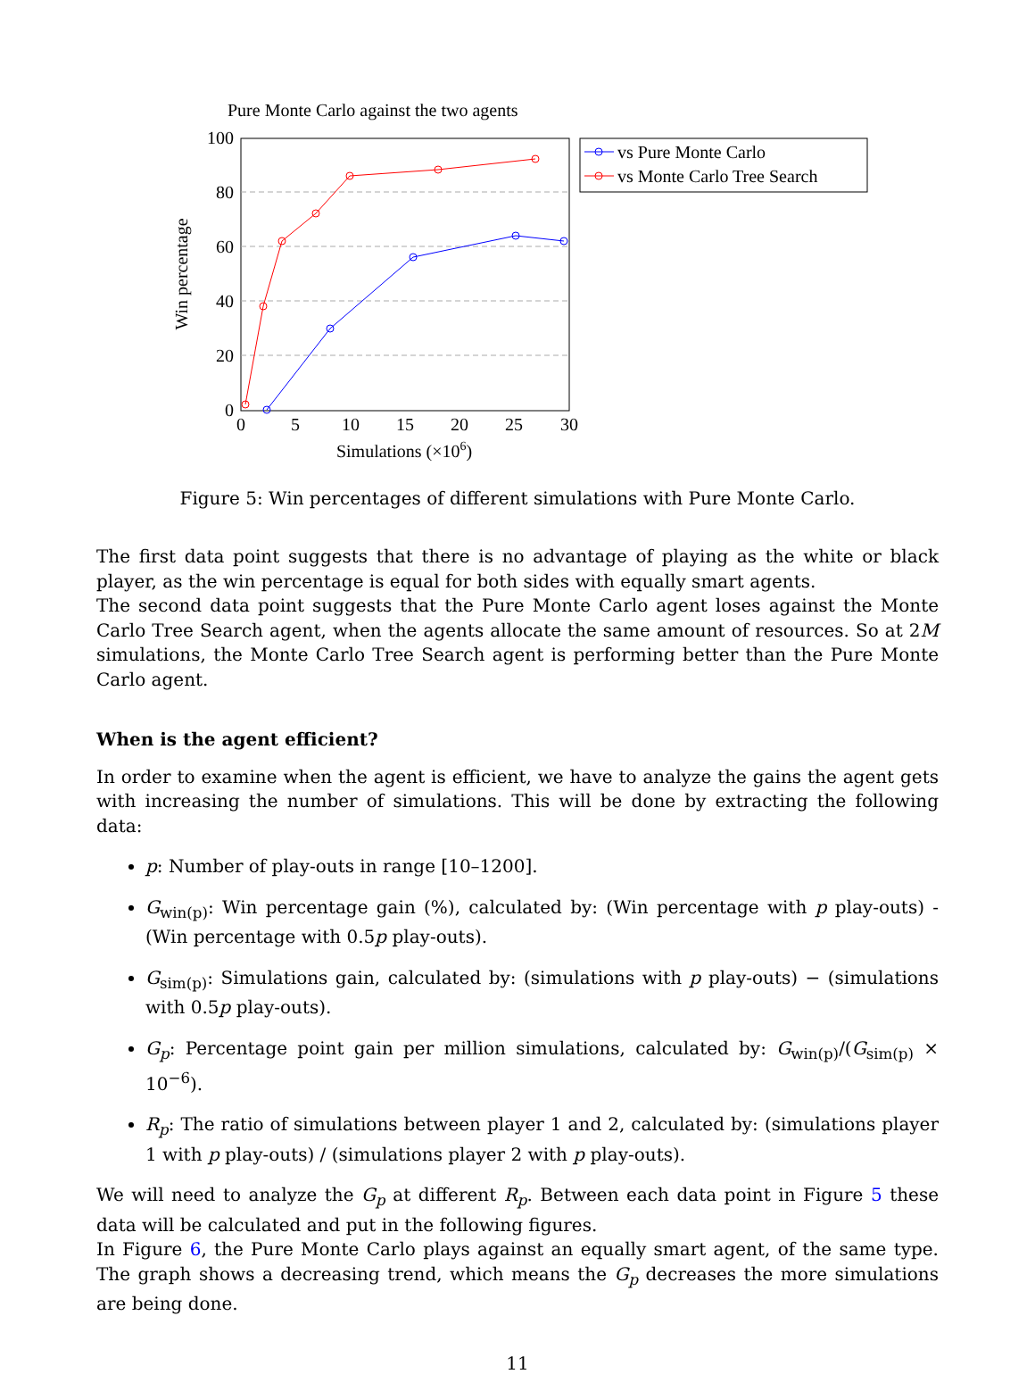Pure Monte Carlo against the two agents
100
80
60
40
20
0
0
5
10
15
20
25
30
Simulations (×106)
Win percentage
vs Pure Monte Carlo
vs Monte Carlo Tree Search
Figure 5: Win percentages of different simulations with Pure Monte Carlo.
The first data point suggests that there is no advantage of playing as the white or black player, as the win percentage is equal for both sides with equally smart agents.
The second data point suggests that the Pure Monte Carlo agent loses against the Monte Carlo Tree Search agent, when the agents allocate the same amount of resources. So at 2M simulations, the Monte Carlo Tree Search agent is performing better than the Pure Monte Carlo agent.
When is the agent efficient?
In order to examine when the agent is efficient, we have to analyze the gains the agent gets with increasing the number of simulations. This will be done by extracting the following data:
p: Number of play-outs in range [10–1200].
G<sub>win(p)</sub>: Win percentage gain (%), calculated by: (Win percentage with p play-outs) - (Win percentage with 0.5p play-outs).
G<sub>sim(p)</sub>: Simulations gain, calculated by: (simulations with p play-outs) − (simulations with 0.5p play-outs).
G<sub>p</sub>: Percentage point gain per million simulations, calculated by: G<sub>win(p)</sub>/(G<sub>sim(p)</sub> × 10<sup>−6</sup>).
R<sub>p</sub>: The ratio of simulations between player 1 and 2, calculated by: (simulations player 1 with p play-outs) / (simulations player 2 with p play-outs).
We will need to analyze the G<sub>p</sub> at different R<sub>p</sub>. Between each data point in Figure 5 these data will be calculated and put in the following figures.
In Figure 6, the Pure Monte Carlo plays against an equally smart agent, of the same type. The graph shows a decreasing trend, which means the G<sub>p</sub> decreases the more simulations are being done.
11